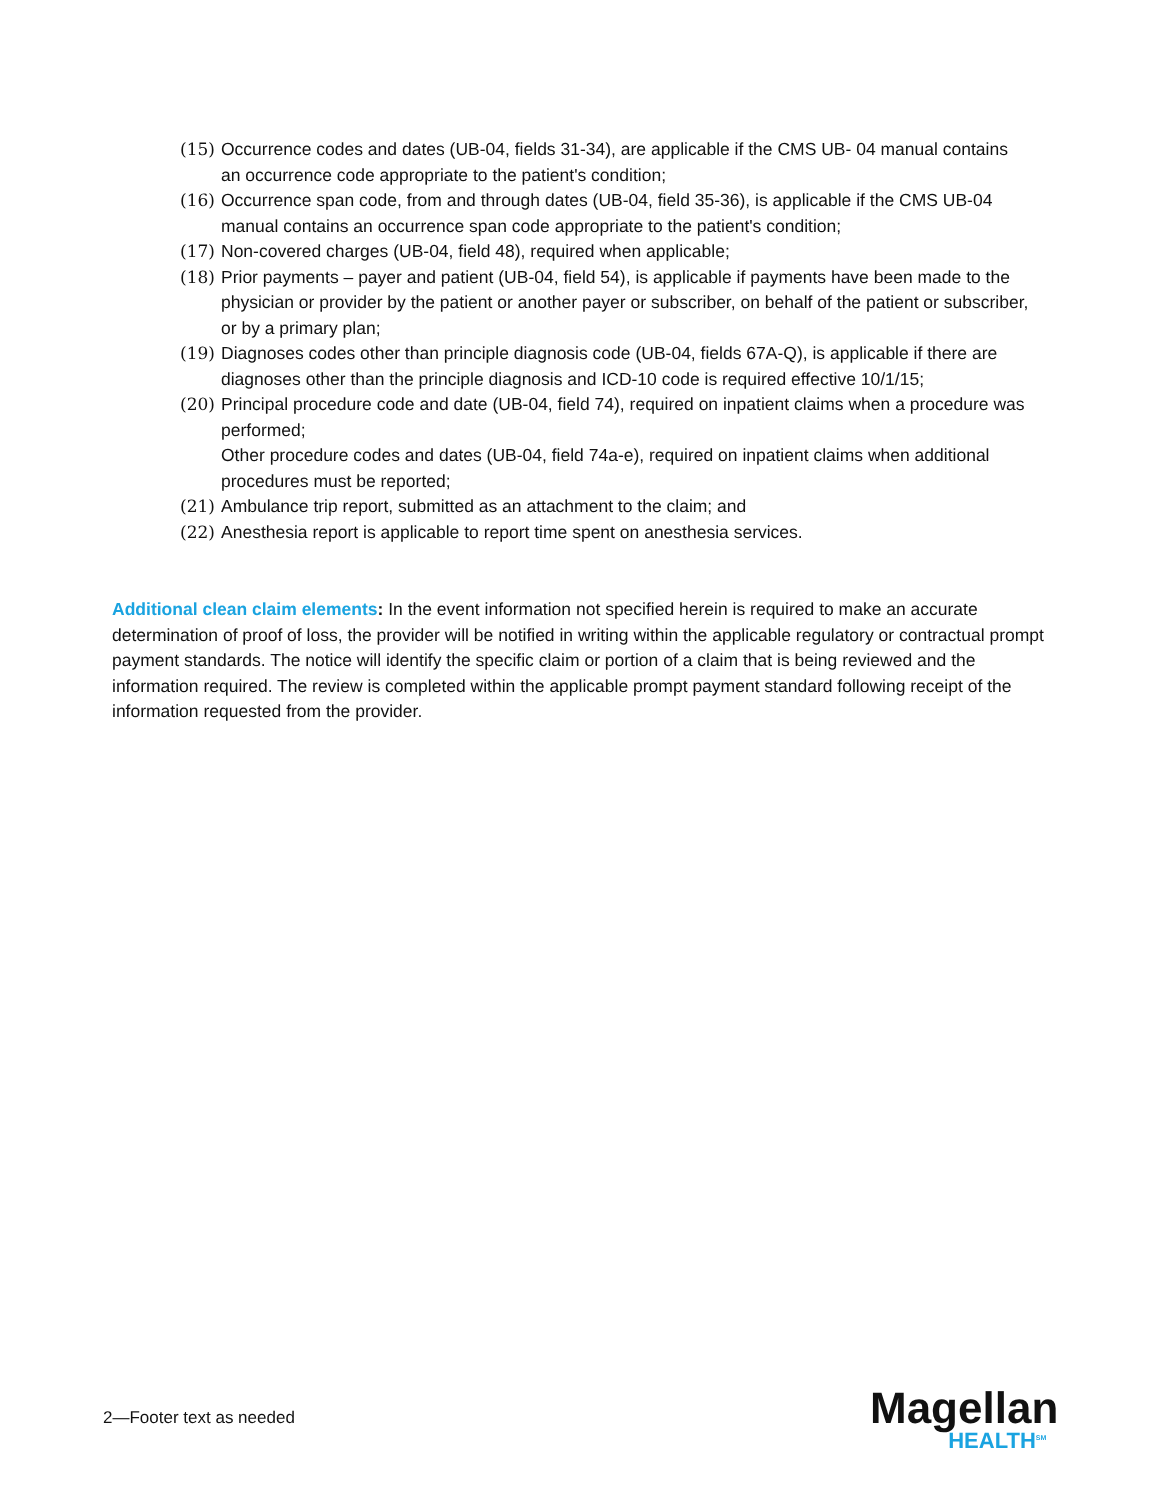(15) Occurrence codes and dates (UB-04, fields 31-34), are applicable if the CMS UB- 04 manual contains an occurrence code appropriate to the patient's condition;
(16) Occurrence span code, from and through dates (UB-04, field 35-36), is applicable if the CMS UB-04 manual contains an occurrence span code appropriate to the patient's condition;
(17) Non-covered charges (UB-04, field 48), required when applicable;
(18) Prior payments – payer and patient (UB-04, field 54), is applicable if payments have been made to the physician or provider by the patient or another payer or subscriber, on behalf of the patient or subscriber, or by a primary plan;
(19) Diagnoses codes other than principle diagnosis code (UB-04, fields 67A-Q), is applicable if there are diagnoses other than the principle diagnosis and ICD-10 code is required effective 10/1/15;
(20) Principal procedure code and date (UB-04, field 74), required on inpatient claims when a procedure was performed;
Other procedure codes and dates (UB-04, field 74a-e), required on inpatient claims when additional procedures must be reported;
(21) Ambulance trip report, submitted as an attachment to the claim; and
(22) Anesthesia report is applicable to report time spent on anesthesia services.
Additional clean claim elements: In the event information not specified herein is required to make an accurate determination of proof of loss, the provider will be notified in writing within the applicable regulatory or contractual prompt payment standards. The notice will identify the specific claim or portion of a claim that is being reviewed and the information required. The review is completed within the applicable prompt payment standard following receipt of the information requested from the provider.
2—Footer text as needed Magellan
HEALTH<sup>SM</sup>